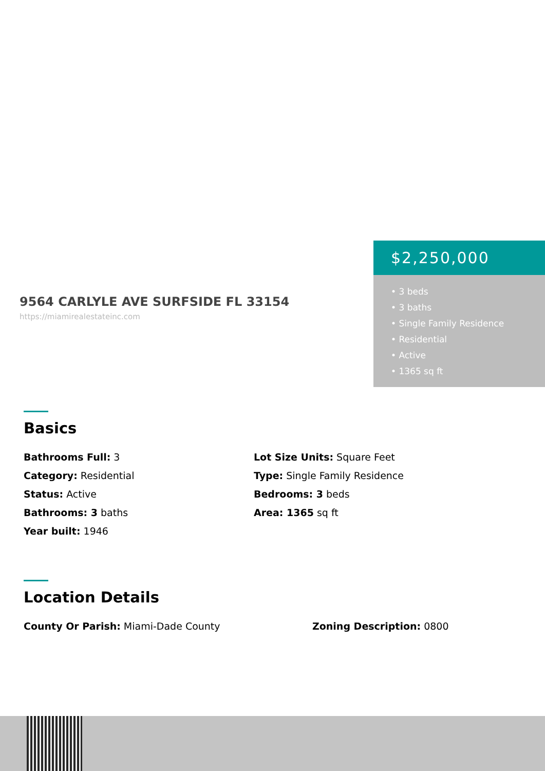9564 CARLYLE AVE SURFSIDE FL 33154
https://miamirealestateinc.com
$2,250,000
• 3 beds
• 3 baths
• Single Family Residence
• Residential
• Active
• 1365 sq ft
Basics
Bathrooms Full: 3
Category: Residential
Status: Active
Bathrooms: 3 baths
Year built: 1946
Lot Size Units: Square Feet
Type: Single Family Residence
Bedrooms: 3 beds
Area: 1365 sq ft
Location Details
County Or Parish: Miami-Dade County Zoning Description: 0800